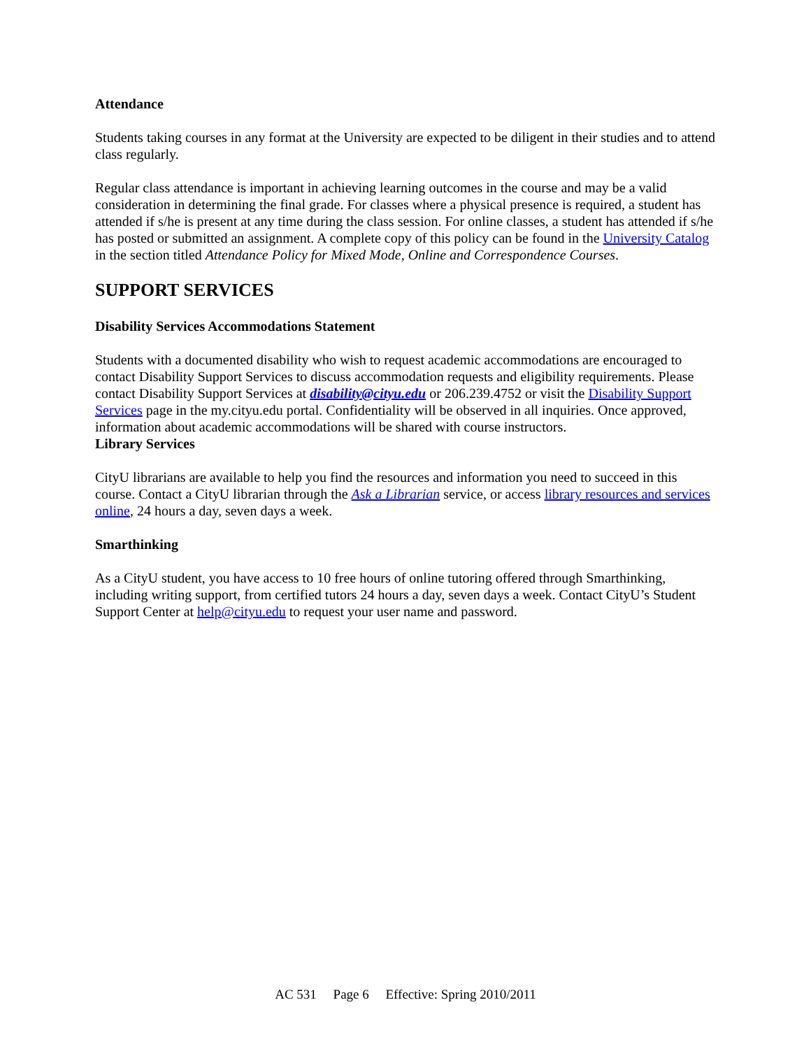Attendance
Students taking courses in any format at the University are expected to be diligent in their studies and to attend class regularly.
Regular class attendance is important in achieving learning outcomes in the course and may be a valid consideration in determining the final grade. For classes where a physical presence is required, a student has attended if s/he is present at any time during the class session. For online classes, a student has attended if s/he has posted or submitted an assignment. A complete copy of this policy can be found in the University Catalog in the section titled Attendance Policy for Mixed Mode, Online and Correspondence Courses.
SUPPORT SERVICES
Disability Services Accommodations Statement
Students with a documented disability who wish to request academic accommodations are encouraged to contact Disability Support Services to discuss accommodation requests and eligibility requirements. Please contact Disability Support Services at disability@cityu.edu or 206.239.4752 or visit the Disability Support Services page in the my.cityu.edu portal. Confidentiality will be observed in all inquiries. Once approved, information about academic accommodations will be shared with course instructors.
Library Services
CityU librarians are available to help you find the resources and information you need to succeed in this course. Contact a CityU librarian through the Ask a Librarian service, or access library resources and services online, 24 hours a day, seven days a week.
Smarthinking
As a CityU student, you have access to 10 free hours of online tutoring offered through Smarthinking, including writing support, from certified tutors 24 hours a day, seven days a week. Contact CityU’s Student Support Center at help@cityu.edu to request your user name and password.
AC 531 Page 6 Effective: Spring 2010/2011